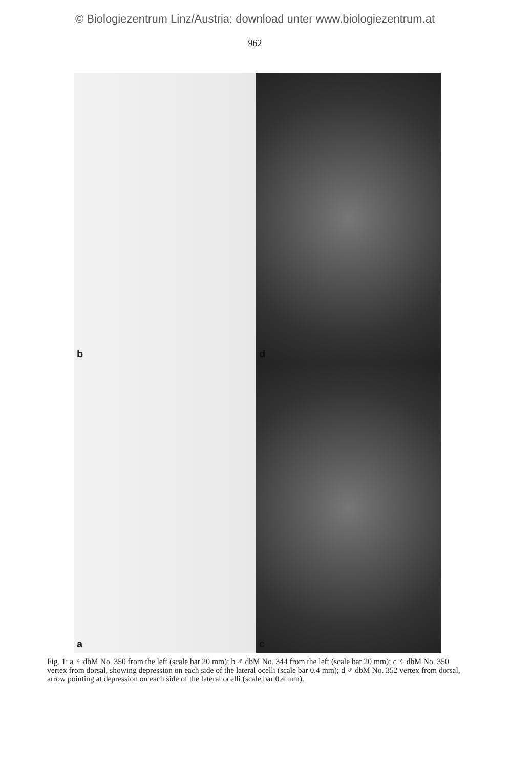© Biologiezentrum Linz/Austria; download unter www.biologiezentrum.at
962
b
d
a
c
Fig. 1: a ♀ dbM No. 350 from the left (scale bar 20 mm); b ♂ dbM No. 344 from the left (scale bar 20 mm); c ♀ dbM No. 350 vertex from dorsal, showing depression on each side of the lateral ocelli (scale bar 0.4 mm); d ♂ dbM No. 352 vertex from dorsal, arrow pointing at depression on each side of the lateral ocelli (scale bar 0.4 mm).